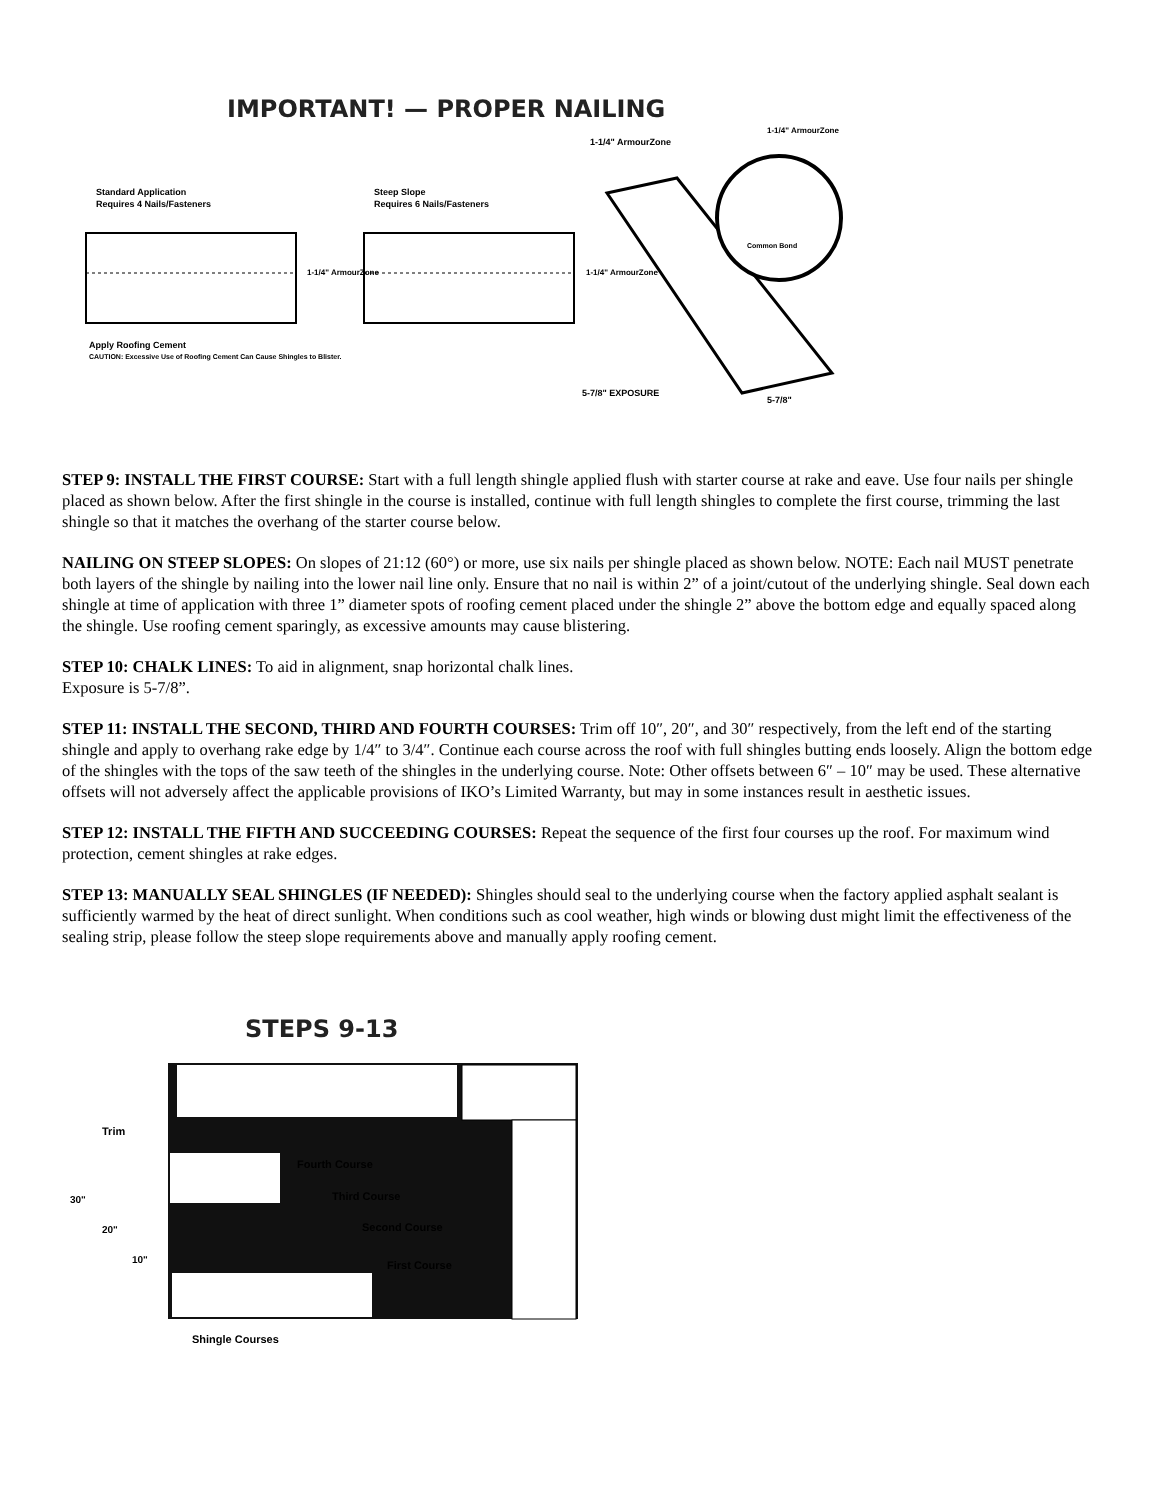IMPORTANT! — PROPER NAILING
Standard Application
Requires 4 Nails/Fasteners
1-1/4" ArmourZone
Apply Roofing Cement
CAUTION: Excessive Use of Roofing Cement Can Cause Shingles to Blister.
Steep Slope
Requires 6 Nails/Fasteners
1-1/4" ArmourZone
1-1/4" ArmourZone
1-1/4" ArmourZone
Common Bond
5-7/8" EXPOSURE
5-7/8"
STEP 9: INSTALL THE FIRST COURSE: Start with a full length shingle applied flush with starter course at rake and eave. Use four nails per shingle placed as shown below. After the first shingle in the course is installed, continue with full length shingles to complete the first course, trimming the last shingle so that it matches the overhang of the starter course below.
NAILING ON STEEP SLOPES: On slopes of 21:12 (60°) or more, use six nails per shingle placed as shown below. NOTE: Each nail MUST penetrate both layers of the shingle by nailing into the lower nail line only. Ensure that no nail is within 2” of a joint/cutout of the underlying shingle. Seal down each shingle at time of application with three 1” diameter spots of roofing cement placed under the shingle 2” above the bottom edge and equally spaced along the shingle. Use roofing cement sparingly, as excessive amounts may cause blistering.
STEP 10: CHALK LINES: To aid in alignment, snap horizontal chalk lines.
Exposure is 5-7/8”.
STEP 11: INSTALL THE SECOND, THIRD AND FOURTH COURSES: Trim off 10″, 20″, and 30″ respectively, from the left end of the starting shingle and apply to overhang rake edge by 1/4″ to 3/4″. Continue each course across the roof with full shingles butting ends loosely. Align the bottom edge of the shingles with the tops of the saw teeth of the shingles in the underlying course. Note: Other offsets between 6″ – 10″ may be used. These alternative offsets will not adversely affect the applicable provisions of IKO’s Limited Warranty, but may in some instances result in aesthetic issues.
STEP 12: INSTALL THE FIFTH AND SUCCEEDING COURSES: Repeat the sequence of the first four courses up the roof. For maximum wind protection, cement shingles at rake edges.
STEP 13: MANUALLY SEAL SHINGLES (IF NEEDED): Shingles should seal to the underlying course when the factory applied asphalt sealant is sufficiently warmed by the heat of direct sunlight. When conditions such as cool weather, high winds or blowing dust might limit the effectiveness of the sealing strip, please follow the steep slope requirements above and manually apply roofing cement.
STEPS 9-13
Trim
Fourth Course
Third Course
Second Course
First Course
30"
20"
10"
Shingle Courses